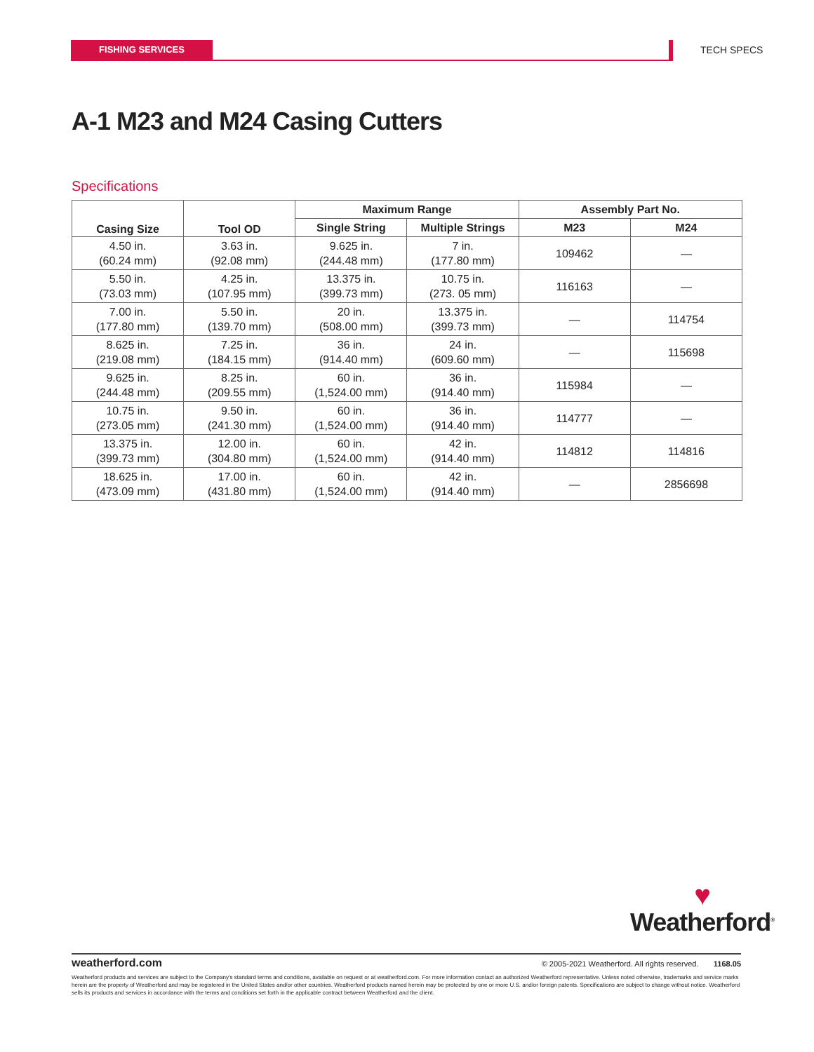FISHING SERVICES TECH SPECS
A-1 M23 and M24 Casing Cutters
Specifications
| Casing Size | Tool OD | Maximum Range | | Assembly Part No. | |
| --- | --- | --- | --- | --- | --- |
| | | Single String | Multiple Strings | M23 | M24 |
| 4.50 in. (60.24 mm) | 3.63 in. (92.08 mm) | 9.625 in. (244.48 mm) | 7 in. (177.80 mm) | 109462 | — |
| 5.50 in. (73.03 mm) | 4.25 in. (107.95 mm) | 13.375 in. (399.73 mm) | 10.75 in. (273. 05 mm) | 116163 | — |
| 7.00 in. (177.80 mm) | 5.50 in. (139.70 mm) | 20 in. (508.00 mm) | 13.375 in. (399.73 mm) | — | 114754 |
| 8.625 in. (219.08 mm) | 7.25 in. (184.15 mm) | 36 in. (914.40 mm) | 24 in. (609.60 mm) | — | 115698 |
| 9.625 in. (244.48 mm) | 8.25 in. (209.55 mm) | 60 in. (1,524.00 mm) | 36 in. (914.40 mm) | 115984 | — |
| 10.75 in. (273.05 mm) | 9.50 in. (241.30 mm) | 60 in. (1,524.00 mm) | 36 in. (914.40 mm) | 114777 | — |
| 13.375 in. (399.73 mm) | 12.00 in. (304.80 mm) | 60 in. (1,524.00 mm) | 42 in. (914.40 mm) | 114812 | 114816 |
| 18.625 in. (473.09 mm) | 17.00 in. (431.80 mm) | 60 in. (1,524.00 mm) | 42 in. (914.40 mm) | — | 2856698 |
♥
Weatherford<sup>®</sup>
weatherford.com © 2005-2021 Weatherford. All rights reserved. 1168.05
Weatherford products and services are subject to the Company's standard terms and conditions, available on request or at weatherford.com. For more information contact an authorized Weatherford representative. Unless noted otherwise, trademarks and service marks herein are the property of Weatherford and may be registered in the United States and/or other countries. Weatherford products named herein may be protected by one or more U.S. and/or foreign patents. Specifications are subject to change without notice. Weatherford sells its products and services in accordance with the terms and conditions set forth in the applicable contract between Weatherford and the client.